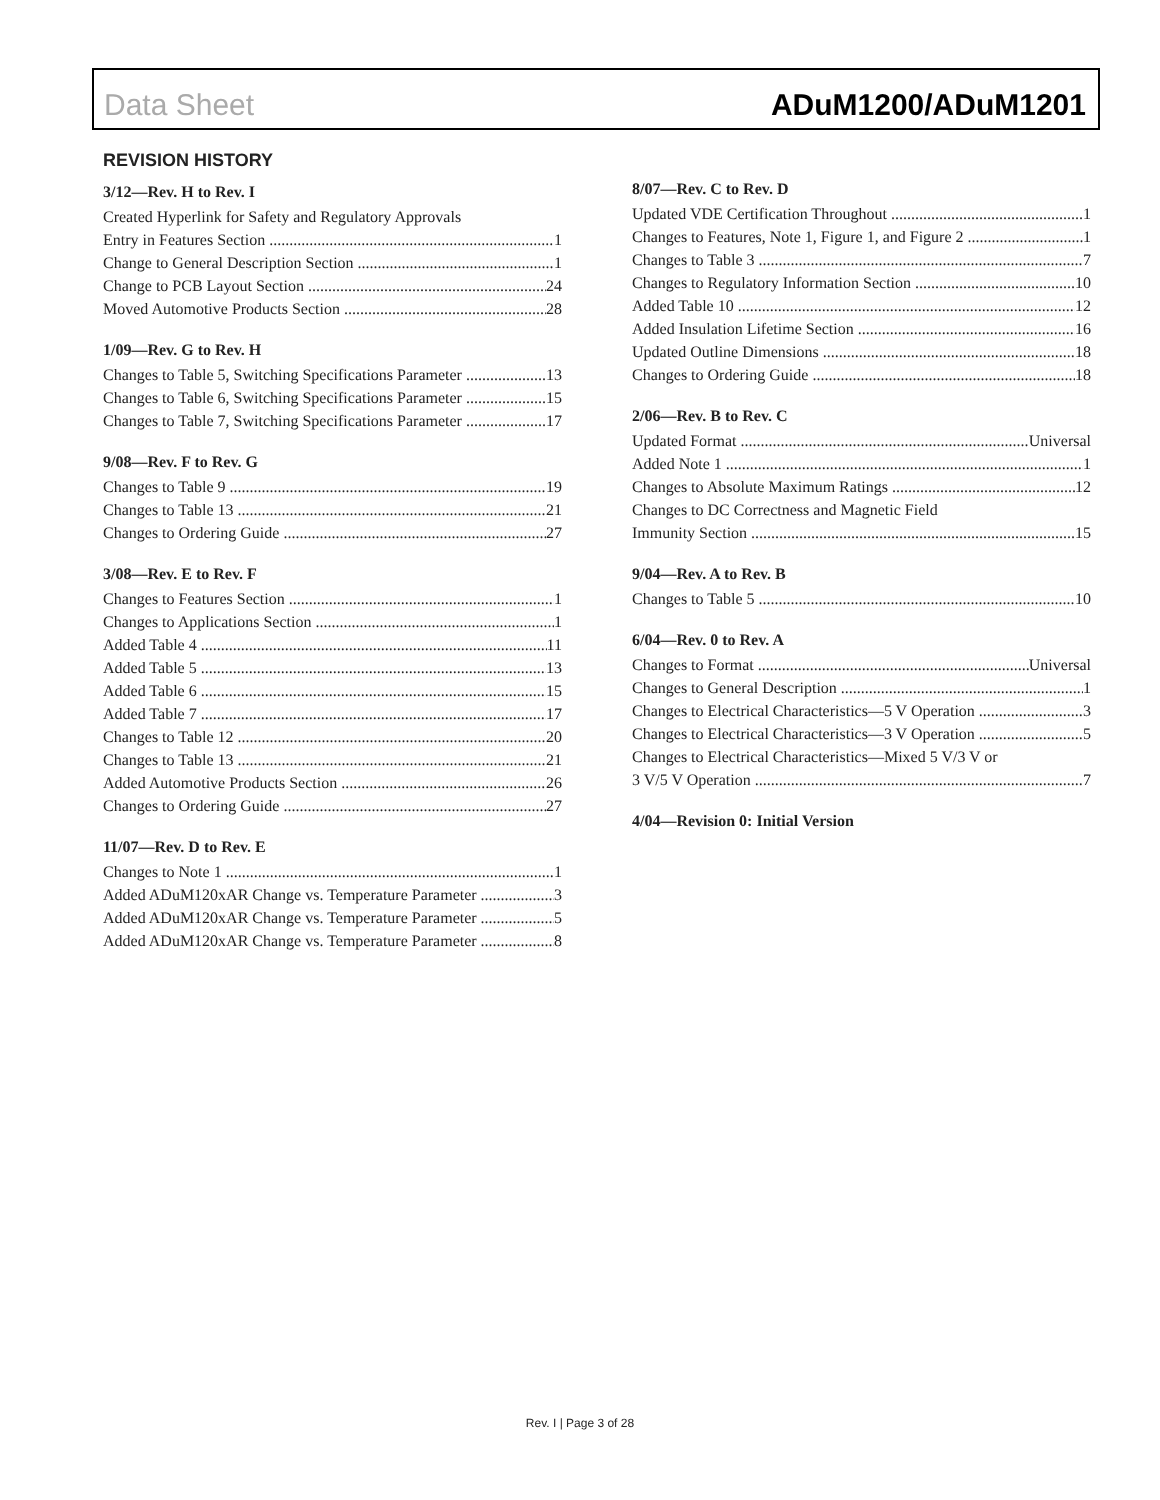Data Sheet ADuM1200/ADuM1201
REVISION HISTORY
3/12—Rev. H to Rev. I
Created Hyperlink for Safety and Regulatory Approvals
Entry in Features Section 1
Change to General Description Section 1
Change to PCB Layout Section 24
Moved Automotive Products Section 28
1/09—Rev. G to Rev. H
Changes to Table 5, Switching Specifications Parameter 13
Changes to Table 6, Switching Specifications Parameter 15
Changes to Table 7, Switching Specifications Parameter 17
9/08—Rev. F to Rev. G
Changes to Table 9 19
Changes to Table 13 21
Changes to Ordering Guide 27
3/08—Rev. E to Rev. F
Changes to Features Section 1
Changes to Applications Section 1
Added Table 4 11
Added Table 5 13
Added Table 6 15
Added Table 7 17
Changes to Table 12 20
Changes to Table 13 21
Added Automotive Products Section 26
Changes to Ordering Guide 27
11/07—Rev. D to Rev. E
Changes to Note 1 1
Added ADuM120xAR Change vs. Temperature Parameter 3
Added ADuM120xAR Change vs. Temperature Parameter 5
Added ADuM120xAR Change vs. Temperature Parameter 8
8/07—Rev. C to Rev. D
Updated VDE Certification Throughout 1
Changes to Features, Note 1, Figure 1, and Figure 2 1
Changes to Table 3 7
Changes to Regulatory Information Section 10
Added Table 10 12
Added Insulation Lifetime Section 16
Updated Outline Dimensions 18
Changes to Ordering Guide 18
2/06—Rev. B to Rev. C
Updated Format Universal
Added Note 1 1
Changes to Absolute Maximum Ratings 12
Changes to DC Correctness and Magnetic Field
Immunity Section 15
9/04—Rev. A to Rev. B
Changes to Table 5 10
6/04—Rev. 0 to Rev. A
Changes to Format Universal
Changes to General Description 1
Changes to Electrical Characteristics—5 V Operation 3
Changes to Electrical Characteristics—3 V Operation 5
Changes to Electrical Characteristics—Mixed 5 V/3 V or
3 V/5 V Operation 7
4/04—Revision 0: Initial Version
Rev. I | Page 3 of 28